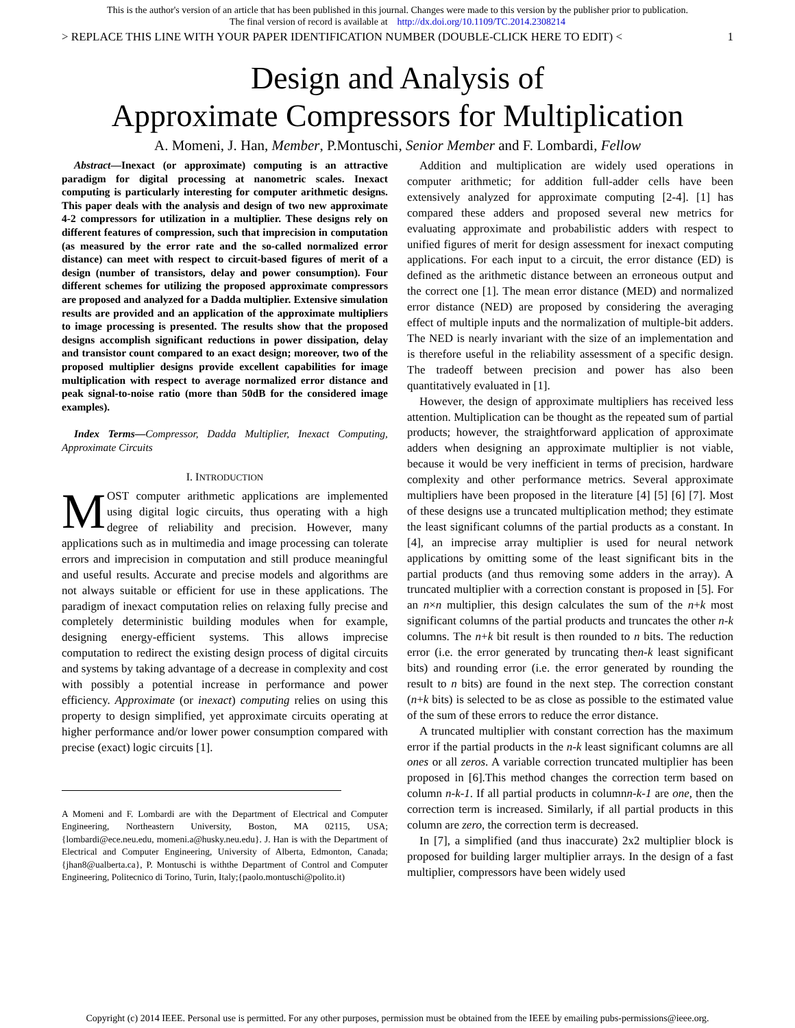This is the author's version of an article that has been published in this journal. Changes were made to this version by the publisher prior to publication.
The final version of record is available at http://dx.doi.org/10.1109/TC.2014.2308214
> REPLACE THIS LINE WITH YOUR PAPER IDENTIFICATION NUMBER (DOUBLE-CLICK HERE TO EDIT) < 1
Design and Analysis of
Approximate Compressors for Multiplication
A. Momeni, J. Han, Member, P.Montuschi, Senior Member and F. Lombardi, Fellow
Abstract—Inexact (or approximate) computing is an attractive paradigm for digital processing at nanometric scales. Inexact computing is particularly interesting for computer arithmetic designs. This paper deals with the analysis and design of two new approximate 4-2 compressors for utilization in a multiplier. These designs rely on different features of compression, such that imprecision in computation (as measured by the error rate and the so-called normalized error distance) can meet with respect to circuit-based figures of merit of a design (number of transistors, delay and power consumption). Four different schemes for utilizing the proposed approximate compressors are proposed and analyzed for a Dadda multiplier. Extensive simulation results are provided and an application of the approximate multipliers to image processing is presented. The results show that the proposed designs accomplish significant reductions in power dissipation, delay and transistor count compared to an exact design; moreover, two of the proposed multiplier designs provide excellent capabilities for image multiplication with respect to average normalized error distance and peak signal-to-noise ratio (more than 50dB for the considered image examples).
Index Terms—Compressor, Dadda Multiplier, Inexact Computing, Approximate Circuits
I. INTRODUCTION
MOST computer arithmetic applications are implemented using digital logic circuits, thus operating with a high degree of reliability and precision. However, many applications such as in multimedia and image processing can tolerate errors and imprecision in computation and still produce meaningful and useful results. Accurate and precise models and algorithms are not always suitable or efficient for use in these applications. The paradigm of inexact computation relies on relaxing fully precise and completely deterministic building modules when for example, designing energy-efficient systems. This allows imprecise computation to redirect the existing design process of digital circuits and systems by taking advantage of a decrease in complexity and cost with possibly a potential increase in performance and power efficiency. Approximate (or inexact) computing relies on using this property to design simplified, yet approximate circuits operating at higher performance and/or lower power consumption compared with precise (exact) logic circuits [1].
A Momeni and F. Lombardi are with the Department of Electrical and Computer Engineering, Northeastern University, Boston, MA 02115, USA; {lombardi@ece.neu.edu, momeni.a@husky.neu.edu}. J. Han is with the Department of Electrical and Computer Engineering, University of Alberta, Edmonton, Canada; {jhan8@ualberta.ca}, P. Montuschi is withthe Department of Control and Computer Engineering, Politecnico di Torino, Turin, Italy;{paolo.montuschi@polito.it)
Addition and multiplication are widely used operations in computer arithmetic; for addition full-adder cells have been extensively analyzed for approximate computing [2-4]. [1] has compared these adders and proposed several new metrics for evaluating approximate and probabilistic adders with respect to unified figures of merit for design assessment for inexact computing applications. For each input to a circuit, the error distance (ED) is defined as the arithmetic distance between an erroneous output and the correct one [1]. The mean error distance (MED) and normalized error distance (NED) are proposed by considering the averaging effect of multiple inputs and the normalization of multiple-bit adders. The NED is nearly invariant with the size of an implementation and is therefore useful in the reliability assessment of a specific design. The tradeoff between precision and power has also been quantitatively evaluated in [1].
However, the design of approximate multipliers has received less attention. Multiplication can be thought as the repeated sum of partial products; however, the straightforward application of approximate adders when designing an approximate multiplier is not viable, because it would be very inefficient in terms of precision, hardware complexity and other performance metrics. Several approximate multipliers have been proposed in the literature [4] [5] [6] [7]. Most of these designs use a truncated multiplication method; they estimate the least significant columns of the partial products as a constant. In [4], an imprecise array multiplier is used for neural network applications by omitting some of the least significant bits in the partial products (and thus removing some adders in the array). A truncated multiplier with a correction constant is proposed in [5]. For an n×n multiplier, this design calculates the sum of the n+k most significant columns of the partial products and truncates the other n-k columns. The n+k bit result is then rounded to n bits. The reduction error (i.e. the error generated by truncating then-k least significant bits) and rounding error (i.e. the error generated by rounding the result to n bits) are found in the next step. The correction constant (n+k bits) is selected to be as close as possible to the estimated value of the sum of these errors to reduce the error distance.
A truncated multiplier with constant correction has the maximum error if the partial products in the n-k least significant columns are all ones or all zeros. A variable correction truncated multiplier has been proposed in [6].This method changes the correction term based on column n-k-1. If all partial products in columnn-k-1 are one, then the correction term is increased. Similarly, if all partial products in this column are zero, the correction term is decreased.
In [7], a simplified (and thus inaccurate) 2x2 multiplier block is proposed for building larger multiplier arrays. In the design of a fast multiplier, compressors have been widely used
Copyright (c) 2014 IEEE. Personal use is permitted. For any other purposes, permission must be obtained from the IEEE by emailing pubs-permissions@ieee.org.